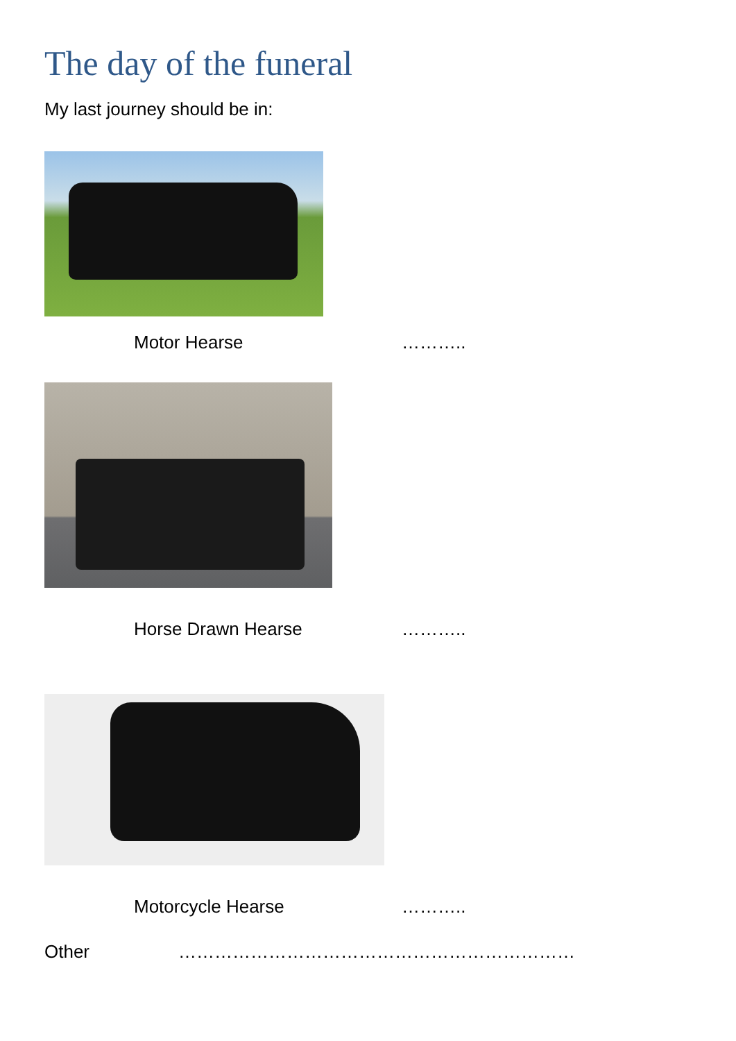The day of the funeral
My last journey should be in:
Motor Hearse ………..
Horse Drawn Hearse ………..
Motorcycle Hearse ………..
Other …………………………………………………………